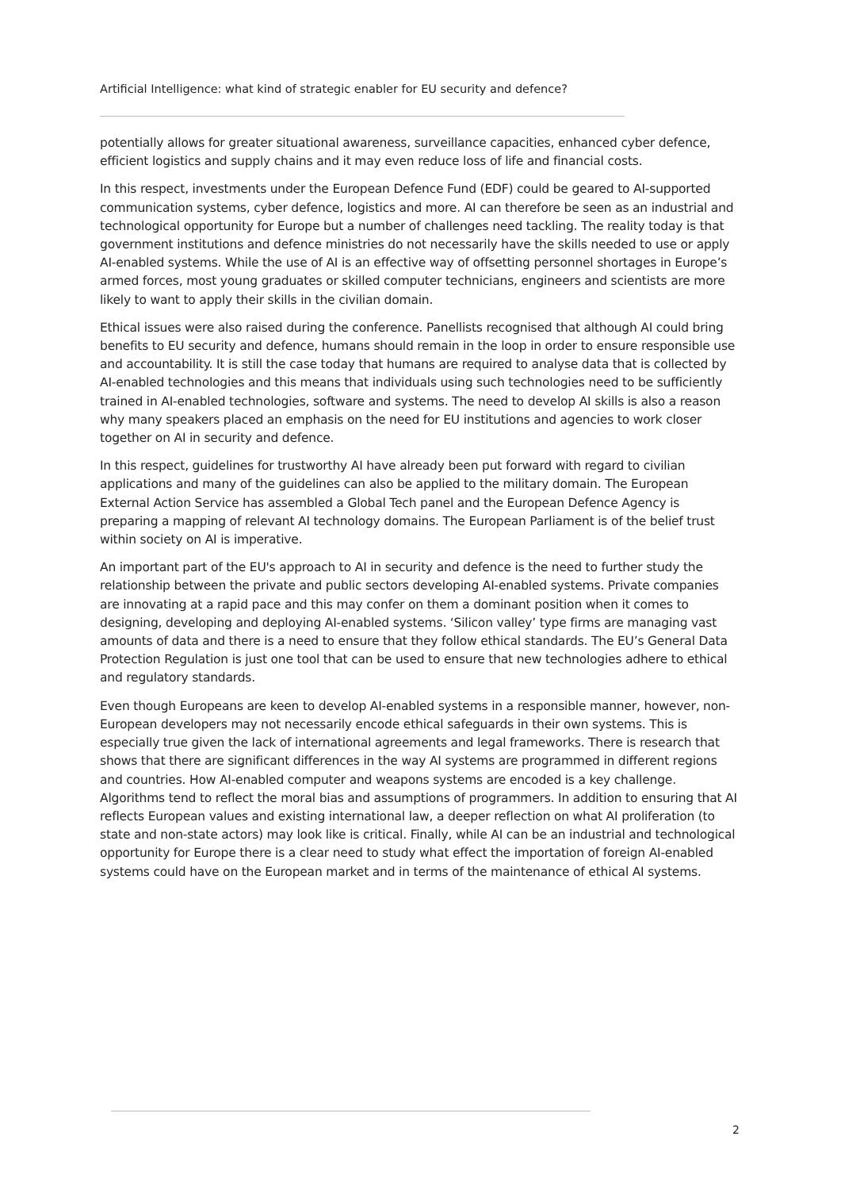Artificial Intelligence: what kind of strategic enabler for EU security and defence?
potentially allows for greater situational awareness, surveillance capacities, enhanced cyber defence, efficient logistics and supply chains and it may even reduce loss of life and financial costs.
In this respect, investments under the European Defence Fund (EDF) could be geared to AI-supported communication systems, cyber defence, logistics and more. AI can therefore be seen as an industrial and technological opportunity for Europe but a number of challenges need tackling. The reality today is that government institutions and defence ministries do not necessarily have the skills needed to use or apply AI-enabled systems. While the use of AI is an effective way of offsetting personnel shortages in Europe’s armed forces, most young graduates or skilled computer technicians, engineers and scientists are more likely to want to apply their skills in the civilian domain.
Ethical issues were also raised during the conference. Panellists recognised that although AI could bring benefits to EU security and defence, humans should remain in the loop in order to ensure responsible use and accountability. It is still the case today that humans are required to analyse data that is collected by AI-enabled technologies and this means that individuals using such technologies need to be sufficiently trained in AI-enabled technologies, software and systems. The need to develop AI skills is also a reason why many speakers placed an emphasis on the need for EU institutions and agencies to work closer together on AI in security and defence.
In this respect, guidelines for trustworthy AI have already been put forward with regard to civilian applications and many of the guidelines can also be applied to the military domain. The European External Action Service has assembled a Global Tech panel and the European Defence Agency is preparing a mapping of relevant AI technology domains. The European Parliament is of the belief trust within society on AI is imperative.
An important part of the EU's approach to AI in security and defence is the need to further study the relationship between the private and public sectors developing AI-enabled systems. Private companies are innovating at a rapid pace and this may confer on them a dominant position when it comes to designing, developing and deploying AI-enabled systems. ‘Silicon valley’ type firms are managing vast amounts of data and there is a need to ensure that they follow ethical standards. The EU’s General Data Protection Regulation is just one tool that can be used to ensure that new technologies adhere to ethical and regulatory standards.
Even though Europeans are keen to develop AI-enabled systems in a responsible manner, however, non-European developers may not necessarily encode ethical safeguards in their own systems. This is especially true given the lack of international agreements and legal frameworks. There is research that shows that there are significant differences in the way AI systems are programmed in different regions and countries. How AI-enabled computer and weapons systems are encoded is a key challenge. Algorithms tend to reflect the moral bias and assumptions of programmers. In addition to ensuring that AI reflects European values and existing international law, a deeper reflection on what AI proliferation (to state and non-state actors) may look like is critical. Finally, while AI can be an industrial and technological opportunity for Europe there is a clear need to study what effect the importation of foreign AI-enabled systems could have on the European market and in terms of the maintenance of ethical AI systems.
2